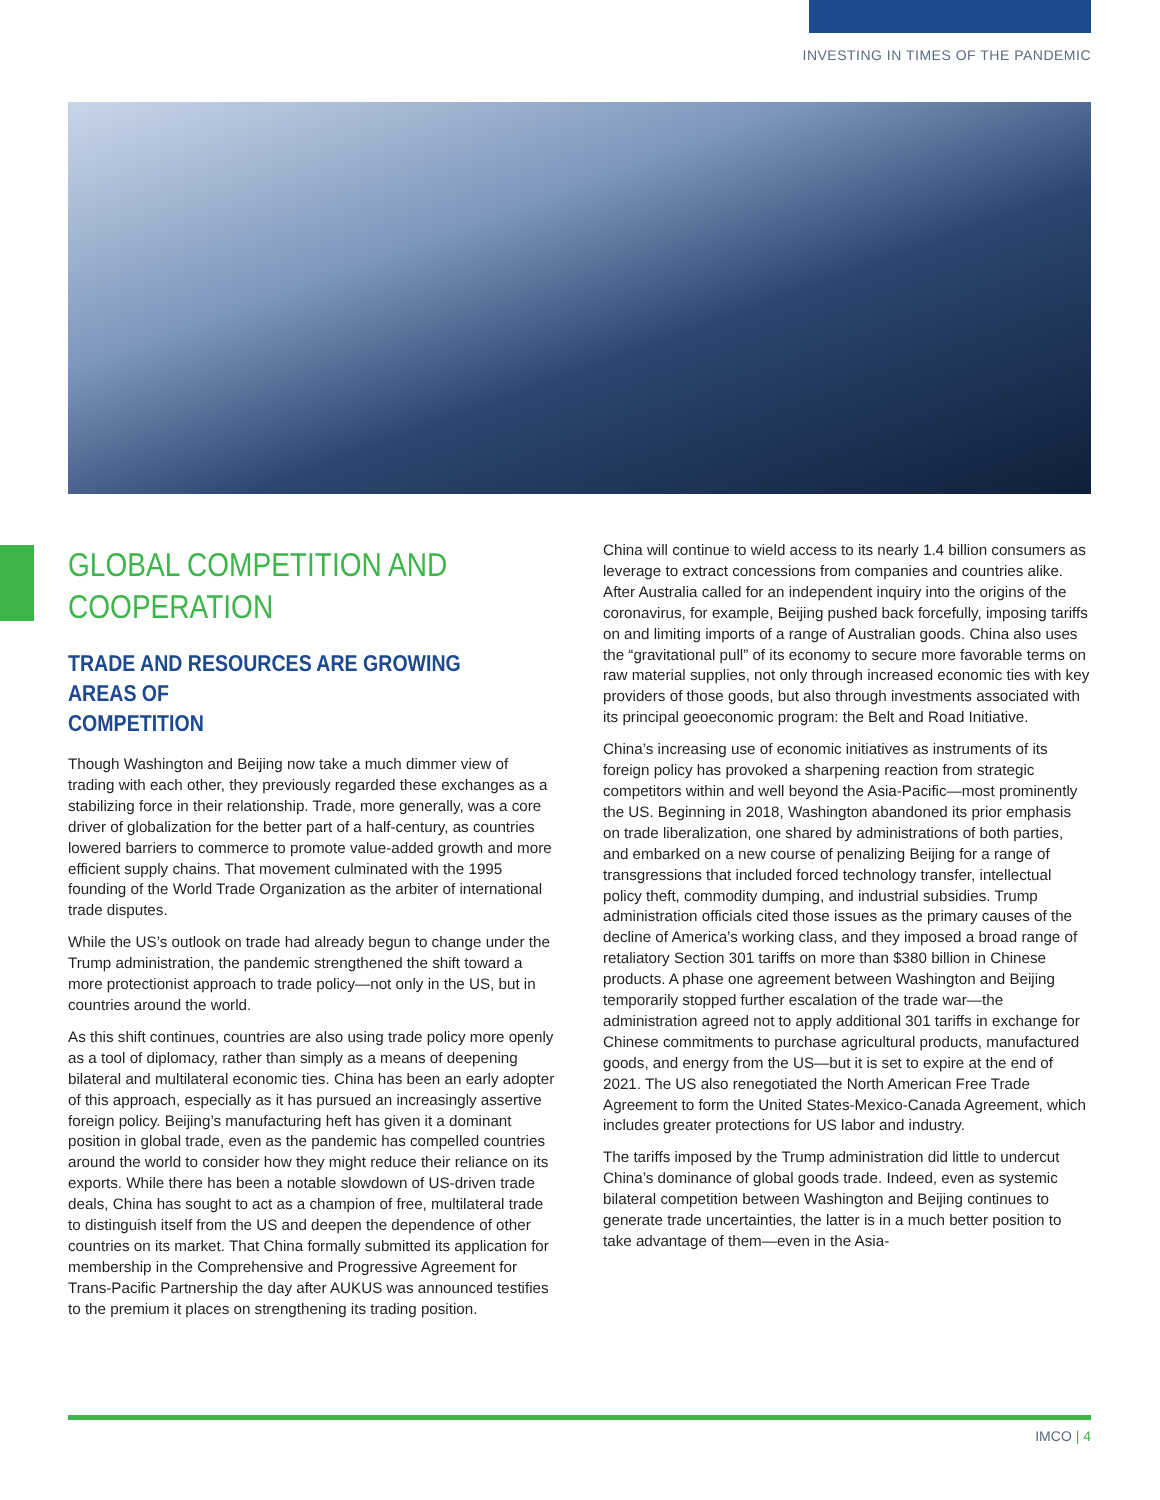INVESTING IN TIMES OF THE PANDEMIC
GLOBAL COMPETITION AND
COOPERATION
TRADE AND RESOURCES ARE GROWING AREAS OF
COMPETITION
Though Washington and Beijing now take a much dimmer view of trading with each other, they previously regarded these exchanges as a stabilizing force in their relationship. Trade, more generally, was a core driver of globalization for the better part of a half-century, as countries lowered barriers to commerce to promote value-added growth and more efficient supply chains. That movement culminated with the 1995 founding of the World Trade Organization as the arbiter of international trade disputes.
While the US’s outlook on trade had already begun to change under the Trump administration, the pandemic strengthened the shift toward a more protectionist approach to trade policy—not only in the US, but in countries around the world.
As this shift continues, countries are also using trade policy more openly as a tool of diplomacy, rather than simply as a means of deepening bilateral and multilateral economic ties. China has been an early adopter of this approach, especially as it has pursued an increasingly assertive foreign policy. Beijing’s manufacturing heft has given it a dominant position in global trade, even as the pandemic has compelled countries around the world to consider how they might reduce their reliance on its exports. While there has been a notable slowdown of US-driven trade deals, China has sought to act as a champion of free, multilateral trade to distinguish itself from the US and deepen the dependence of other countries on its market. That China formally submitted its application for membership in the Comprehensive and Progressive Agreement for Trans-Pacific Partnership the day after AUKUS was announced testifies to the premium it places on strengthening its trading position.
China will continue to wield access to its nearly 1.4 billion consumers as leverage to extract concessions from companies and countries alike. After Australia called for an independent inquiry into the origins of the coronavirus, for example, Beijing pushed back forcefully, imposing tariffs on and limiting imports of a range of Australian goods. China also uses the “gravitational pull” of its economy to secure more favorable terms on raw material supplies, not only through increased economic ties with key providers of those goods, but also through investments associated with its principal geoeconomic program: the Belt and Road Initiative.
China’s increasing use of economic initiatives as instruments of its foreign policy has provoked a sharpening reaction from strategic competitors within and well beyond the Asia-Pacific—most prominently the US. Beginning in 2018, Washington abandoned its prior emphasis on trade liberalization, one shared by administrations of both parties, and embarked on a new course of penalizing Beijing for a range of transgressions that included forced technology transfer, intellectual policy theft, commodity dumping, and industrial subsidies. Trump administration officials cited those issues as the primary causes of the decline of America’s working class, and they imposed a broad range of retaliatory Section 301 tariffs on more than $380 billion in Chinese products. A phase one agreement between Washington and Beijing temporarily stopped further escalation of the trade war—the administration agreed not to apply additional 301 tariffs in exchange for Chinese commitments to purchase agricultural products, manufactured goods, and energy from the US—but it is set to expire at the end of 2021. The US also renegotiated the North American Free Trade Agreement to form the United States-Mexico-Canada Agreement, which includes greater protections for US labor and industry.
The tariffs imposed by the Trump administration did little to undercut China’s dominance of global goods trade. Indeed, even as systemic bilateral competition between Washington and Beijing continues to generate trade uncertainties, the latter is in a much better position to take advantage of them—even in the Asia-
IMCO | 4